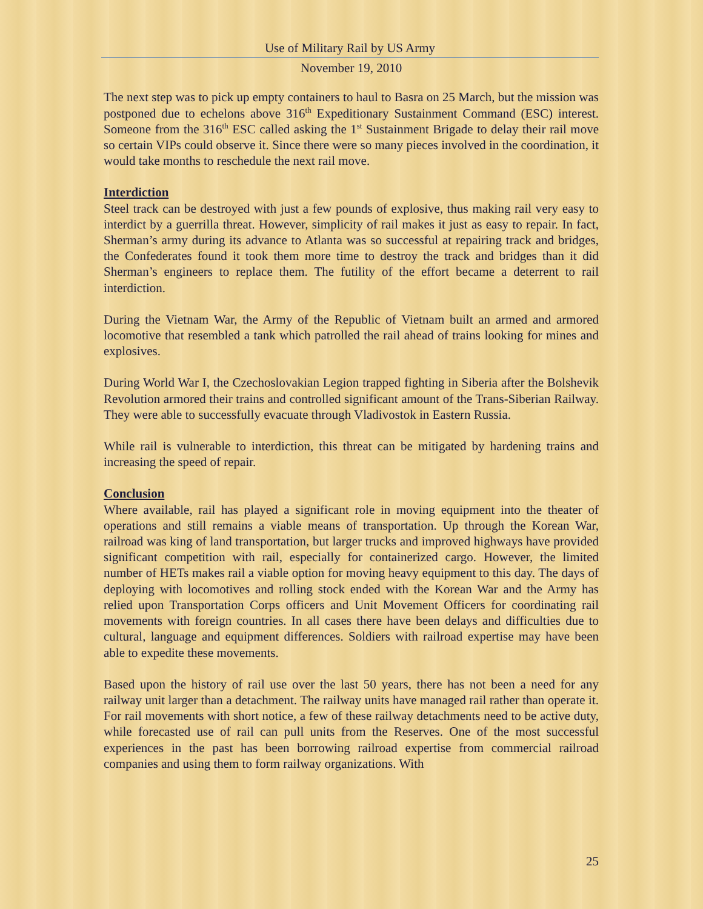Use of Military Rail by US Army
November 19, 2010
The next step was to pick up empty containers to haul to Basra on 25 March, but the mission was postponed due to echelons above 316<sup>th</sup> Expeditionary Sustainment Command (ESC) interest. Someone from the 316<sup>th</sup> ESC called asking the 1<sup>st</sup> Sustainment Brigade to delay their rail move so certain VIPs could observe it. Since there were so many pieces involved in the coordination, it would take months to reschedule the next rail move.
Interdiction
Steel track can be destroyed with just a few pounds of explosive, thus making rail very easy to interdict by a guerrilla threat. However, simplicity of rail makes it just as easy to repair. In fact, Sherman’s army during its advance to Atlanta was so successful at repairing track and bridges, the Confederates found it took them more time to destroy the track and bridges than it did Sherman’s engineers to replace them. The futility of the effort became a deterrent to rail interdiction.
During the Vietnam War, the Army of the Republic of Vietnam built an armed and armored locomotive that resembled a tank which patrolled the rail ahead of trains looking for mines and explosives.
During World War I, the Czechoslovakian Legion trapped fighting in Siberia after the Bolshevik Revolution armored their trains and controlled significant amount of the Trans-Siberian Railway. They were able to successfully evacuate through Vladivostok in Eastern Russia.
While rail is vulnerable to interdiction, this threat can be mitigated by hardening trains and increasing the speed of repair.
Conclusion
Where available, rail has played a significant role in moving equipment into the theater of operations and still remains a viable means of transportation. Up through the Korean War, railroad was king of land transportation, but larger trucks and improved highways have provided significant competition with rail, especially for containerized cargo. However, the limited number of HETs makes rail a viable option for moving heavy equipment to this day. The days of deploying with locomotives and rolling stock ended with the Korean War and the Army has relied upon Transportation Corps officers and Unit Movement Officers for coordinating rail movements with foreign countries. In all cases there have been delays and difficulties due to cultural, language and equipment differences. Soldiers with railroad expertise may have been able to expedite these movements.
Based upon the history of rail use over the last 50 years, there has not been a need for any railway unit larger than a detachment. The railway units have managed rail rather than operate it. For rail movements with short notice, a few of these railway detachments need to be active duty, while forecasted use of rail can pull units from the Reserves. One of the most successful experiences in the past has been borrowing railroad expertise from commercial railroad companies and using them to form railway organizations. With
25